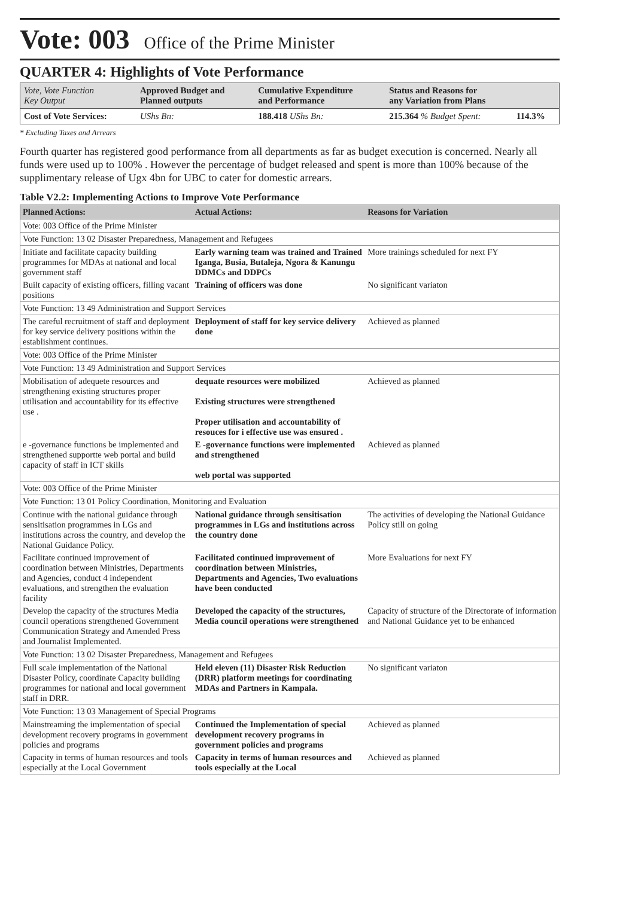Vote: 003 Office of the Prime Minister
QUARTER 4: Highlights of Vote Performance
| Vote, Vote Function Key Output | Approved Budget and Planned outputs | Cumulative Expenditure and Performance | Status and Reasons for any Variation from Plans | |
| Cost of Vote Services: | UShs Bn: | 188.418 UShs Bn: | 215.364 % Budget Spent: | 114.3% |
* Excluding Taxes and Arrears
Fourth quarter has registered good performance from all departments as far as budget execution is concerned. Nearly all funds were used up to 100% . However the percentage of budget released and spent is more than 100% because of the supplimentary release of Ugx 4bn for UBC to cater for domestic arrears.
Table V2.2: Implementing Actions to Improve Vote Performance
| Planned Actions: | Actual Actions: | Reasons for Variation |
| --- | --- | --- |
| Vote: 003 Office of the Prime Minister | | |
| Vote Function: 13 02 Disaster Preparedness, Management and Refugees | | |
| Initiate and facilitate capacity building programmes for MDAs at national and local government staff | Early warning team was trained and Trained Iganga, Busia, Butaleja, Ngora & Kanungu DDMCs and DDPCs | More trainings scheduled for next FY |
| Built capacity of existing officers, filling vacant positions | Training of officers was done | No significant variaton |
| Vote Function: 13 49 Administration and Support Services | | |
| The careful recruitment of staff and deployment for key service delivery positions within the establishment continues. | Deployment of staff for key service delivery done | Achieved as planned |
| Vote: 003 Office of the Prime Minister | | |
| Vote Function: 13 49 Administration and Support Services | | |
| Mobilisation of adequete resources and strengthening existing structures proper utilisation and accountability for its effective use . | dequate resources were mobilized Existing structures were strengthened Proper utilisation and accountability of resouces for i effective use was ensured . | Achieved as planned |
| e -governance functions be implemented and strengthened supportte web portal and build capacity of staff in ICT skills | E -governance functions were implemented and strengthened web portal was supported | Achieved as planned |
| Vote: 003 Office of the Prime Minister | | |
| Vote Function: 13 01 Policy Coordination, Monitoring and Evaluation | | |
| Continue with the national guidance through sensitisation programmes in LGs and institutions across the country, and develop the National Guidance Policy. | National guidance through sensitisation programmes in LGs and institutions across the country done | The activities of developing the National Guidance Policy still on going |
| Facilitate continued improvement of coordination between Ministries, Departments and Agencies, conduct 4 independent evaluations, and strengthen the evaluation facility | Facilitated continued improvement of coordination between Ministries, Departments and Agencies, Two evaluations have been conducted | More Evaluations for next FY |
| Develop the capacity of the structures Media council operations strengthened Government Communication Strategy and Amended Press and Journalist Implemented. | Developed the capacity of the structures, Media council operations were strengthened | Capacity of structure of the Directorate of information and National Guidance yet to be enhanced |
| Vote Function: 13 02 Disaster Preparedness, Management and Refugees | | |
| Full scale implementation of the National Disaster Policy, coordinate Capacity building programmes for national and local government staff in DRR. | Held eleven (11) Disaster Risk Reduction (DRR) platform meetings for coordinating MDAs and Partners in Kampala. | No significant variaton |
| Vote Function: 13 03 Management of Special Programs | | |
| Mainstreaming the implementation of special development recovery programs in government policies and programs | Continued the Implementation of special development recovery programs in government policies and programs | Achieved as planned |
| Capacity in terms of human resources and tools especially at the Local Government | Capacity in terms of human resources and tools especially at the Local | Achieved as planned |